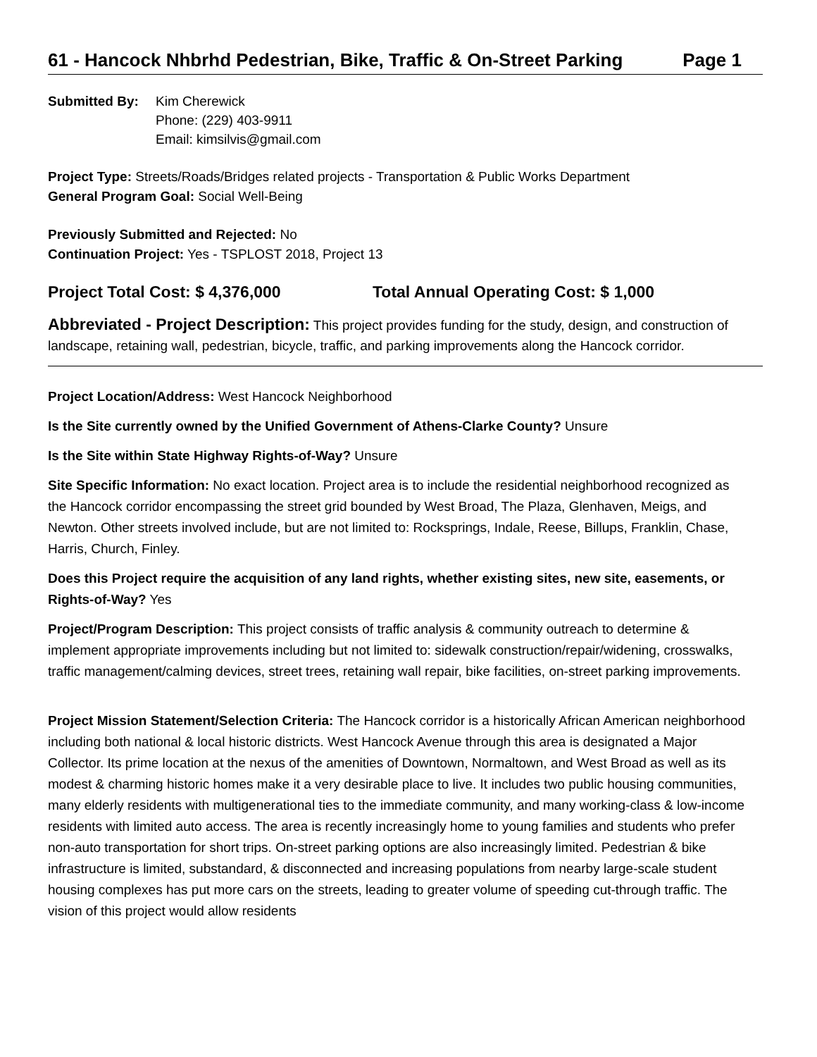61 - Hancock Nhbrhd Pedestrian, Bike, Traffic & On-Street Parking Page 1
Submitted By: Kim Cherewick
Phone: (229) 403-9911
Email: kimsilvis@gmail.com
Project Type: Streets/Roads/Bridges related projects - Transportation & Public Works Department
General Program Goal: Social Well-Being
Previously Submitted and Rejected: No
Continuation Project: Yes - TSPLOST 2018, Project 13
Project Total Cost: $ 4,376,000 Total Annual Operating Cost: $ 1,000
Abbreviated - Project Description: This project provides funding for the study, design, and construction of landscape, retaining wall, pedestrian, bicycle, traffic, and parking improvements along the Hancock corridor.
Project Location/Address: West Hancock Neighborhood
Is the Site currently owned by the Unified Government of Athens-Clarke County? Unsure
Is the Site within State Highway Rights-of-Way? Unsure
Site Specific Information: No exact location. Project area is to include the residential neighborhood recognized as the Hancock corridor encompassing the street grid bounded by West Broad, The Plaza, Glenhaven, Meigs, and Newton. Other streets involved include, but are not limited to: Rocksprings, Indale, Reese, Billups, Franklin, Chase, Harris, Church, Finley.
Does this Project require the acquisition of any land rights, whether existing sites, new site, easements, or Rights-of-Way? Yes
Project/Program Description: This project consists of traffic analysis & community outreach to determine & implement appropriate improvements including but not limited to: sidewalk construction/repair/widening, crosswalks, traffic management/calming devices, street trees, retaining wall repair, bike facilities, on-street parking improvements.
Project Mission Statement/Selection Criteria: The Hancock corridor is a historically African American neighborhood including both national & local historic districts. West Hancock Avenue through this area is designated a Major Collector. Its prime location at the nexus of the amenities of Downtown, Normaltown, and West Broad as well as its modest & charming historic homes make it a very desirable place to live. It includes two public housing communities, many elderly residents with multigenerational ties to the immediate community, and many working-class & low-income residents with limited auto access. The area is recently increasingly home to young families and students who prefer non-auto transportation for short trips. On-street parking options are also increasingly limited. Pedestrian & bike infrastructure is limited, substandard, & disconnected and increasing populations from nearby large-scale student housing complexes has put more cars on the streets, leading to greater volume of speeding cut-through traffic. The vision of this project would allow residents